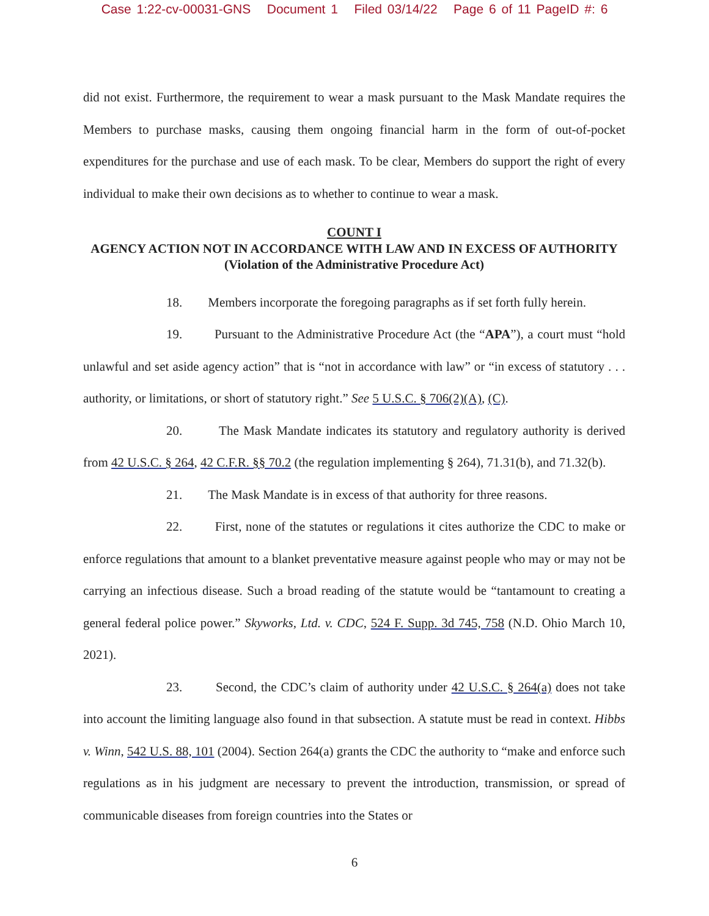Case 1:22-cv-00031-GNS Document 1 Filed 03/14/22 Page 6 of 11 PageID #: 6
did not exist. Furthermore, the requirement to wear a mask pursuant to the Mask Mandate requires the Members to purchase masks, causing them ongoing financial harm in the form of out-of-pocket expenditures for the purchase and use of each mask. To be clear, Members do support the right of every individual to make their own decisions as to whether to continue to wear a mask.
COUNT I
AGENCY ACTION NOT IN ACCORDANCE WITH LAW AND IN EXCESS OF AUTHORITY
(Violation of the Administrative Procedure Act)
18. Members incorporate the foregoing paragraphs as if set forth fully herein.
19. Pursuant to the Administrative Procedure Act (the “APA”), a court must “hold unlawful and set aside agency action” that is “not in accordance with law” or “in excess of statutory . . . authority, or limitations, or short of statutory right.” See 5 U.S.C. § 706(2)(A), (C).
20. The Mask Mandate indicates its statutory and regulatory authority is derived from 42 U.S.C. § 264, 42 C.F.R. §§ 70.2 (the regulation implementing § 264), 71.31(b), and 71.32(b).
21. The Mask Mandate is in excess of that authority for three reasons.
22. First, none of the statutes or regulations it cites authorize the CDC to make or enforce regulations that amount to a blanket preventative measure against people who may or may not be carrying an infectious disease. Such a broad reading of the statute would be “tantamount to creating a general federal police power.” Skyworks, Ltd. v. CDC, 524 F. Supp. 3d 745, 758 (N.D. Ohio March 10, 2021).
23. Second, the CDC’s claim of authority under 42 U.S.C. § 264(a) does not take into account the limiting language also found in that subsection. A statute must be read in context. Hibbs v. Winn, 542 U.S. 88, 101 (2004). Section 264(a) grants the CDC the authority to “make and enforce such regulations as in his judgment are necessary to prevent the introduction, transmission, or spread of communicable diseases from foreign countries into the States or
6